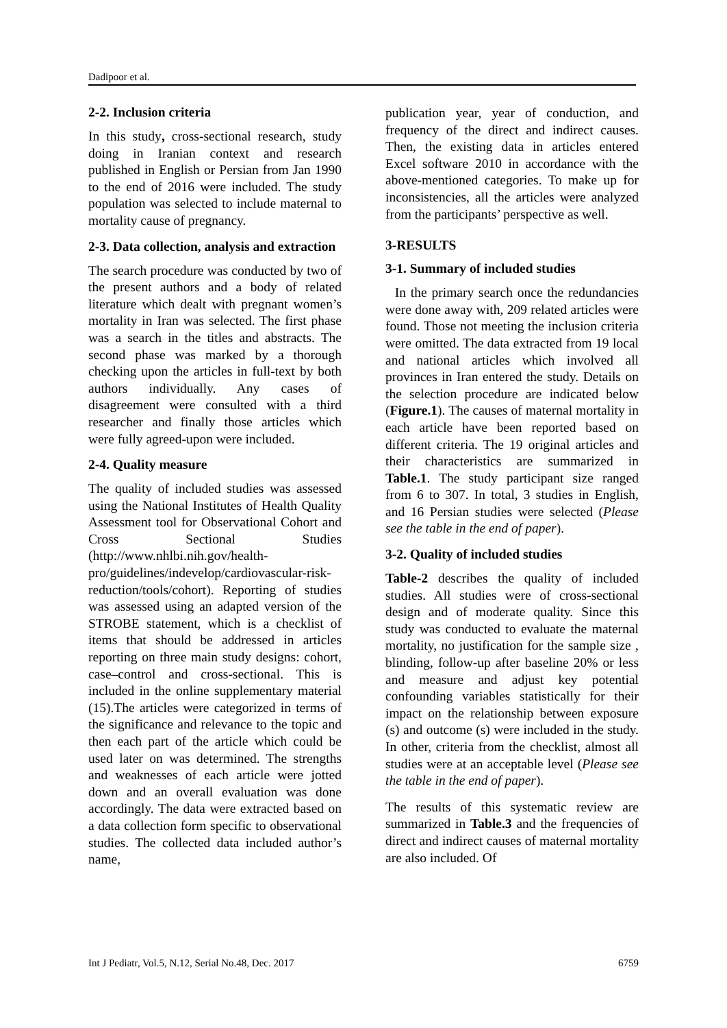Dadipoor et al.
2-2. Inclusion criteria
In this study, cross-sectional research, study doing in Iranian context and research published in English or Persian from Jan 1990 to the end of 2016 were included. The study population was selected to include maternal to mortality cause of pregnancy.
2-3. Data collection, analysis and extraction
The search procedure was conducted by two of the present authors and a body of related literature which dealt with pregnant women’s mortality in Iran was selected. The first phase was a search in the titles and abstracts. The second phase was marked by a thorough checking upon the articles in full-text by both authors individually. Any cases of disagreement were consulted with a third researcher and finally those articles which were fully agreed-upon were included.
2-4. Quality measure
The quality of included studies was assessed using the National Institutes of Health Quality Assessment tool for Observational Cohort and Cross Sectional Studies (http://www.nhlbi.nih.gov/health-pro/guidelines/indevelop/cardiovascular-risk-reduction/tools/cohort). Reporting of studies was assessed using an adapted version of the STROBE statement, which is a checklist of items that should be addressed in articles reporting on three main study designs: cohort, case–control and cross-sectional. This is included in the online supplementary material (15).The articles were categorized in terms of the significance and relevance to the topic and then each part of the article which could be used later on was determined. The strengths and weaknesses of each article were jotted down and an overall evaluation was done accordingly. The data were extracted based on a data collection form specific to observational studies. The collected data included author’s name,
publication year, year of conduction, and frequency of the direct and indirect causes. Then, the existing data in articles entered Excel software 2010 in accordance with the above-mentioned categories. To make up for inconsistencies, all the articles were analyzed from the participants’ perspective as well.
3-RESULTS
3-1. Summary of included studies
In the primary search once the redundancies were done away with, 209 related articles were found. Those not meeting the inclusion criteria were omitted. The data extracted from 19 local and national articles which involved all provinces in Iran entered the study. Details on the selection procedure are indicated below (Figure.1). The causes of maternal mortality in each article have been reported based on different criteria. The 19 original articles and their characteristics are summarized in Table.1. The study participant size ranged from 6 to 307. In total, 3 studies in English, and 16 Persian studies were selected (Please see the table in the end of paper).
3-2. Quality of included studies
Table-2 describes the quality of included studies. All studies were of cross-sectional design and of moderate quality. Since this study was conducted to evaluate the maternal mortality, no justification for the sample size , blinding, follow-up after baseline 20% or less and measure and adjust key potential confounding variables statistically for their impact on the relationship between exposure (s) and outcome (s) were included in the study. In other, criteria from the checklist, almost all studies were at an acceptable level (Please see the table in the end of paper).
The results of this systematic review are summarized in Table.3 and the frequencies of direct and indirect causes of maternal mortality are also included. Of
Int J Pediatr, Vol.5, N.12, Serial No.48, Dec. 2017 6759